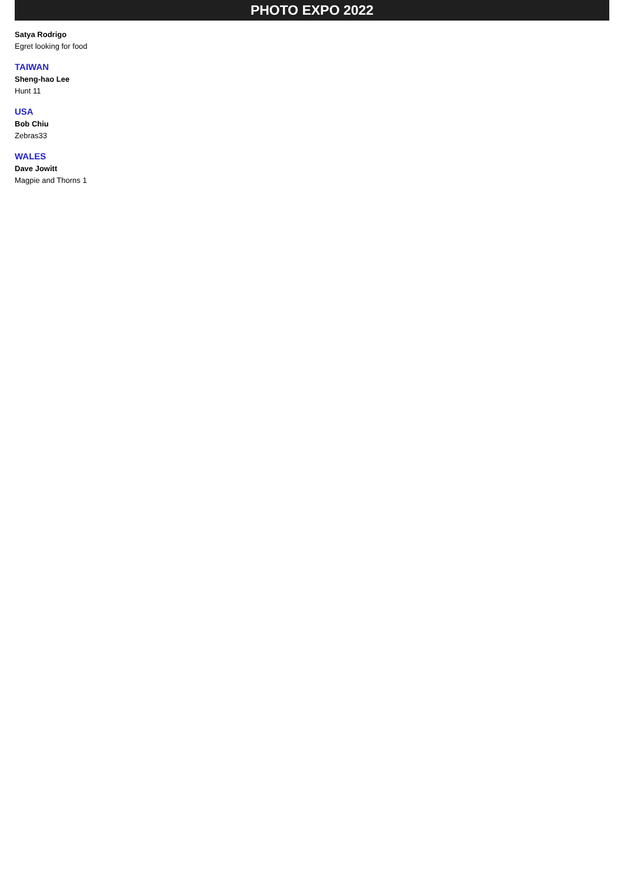PHOTO EXPO 2022
Satya Rodrigo
Egret looking for food
TAIWAN
Sheng-hao Lee
Hunt 11
USA
Bob Chiu
Zebras33
WALES
Dave Jowitt
Magpie and Thorns 1